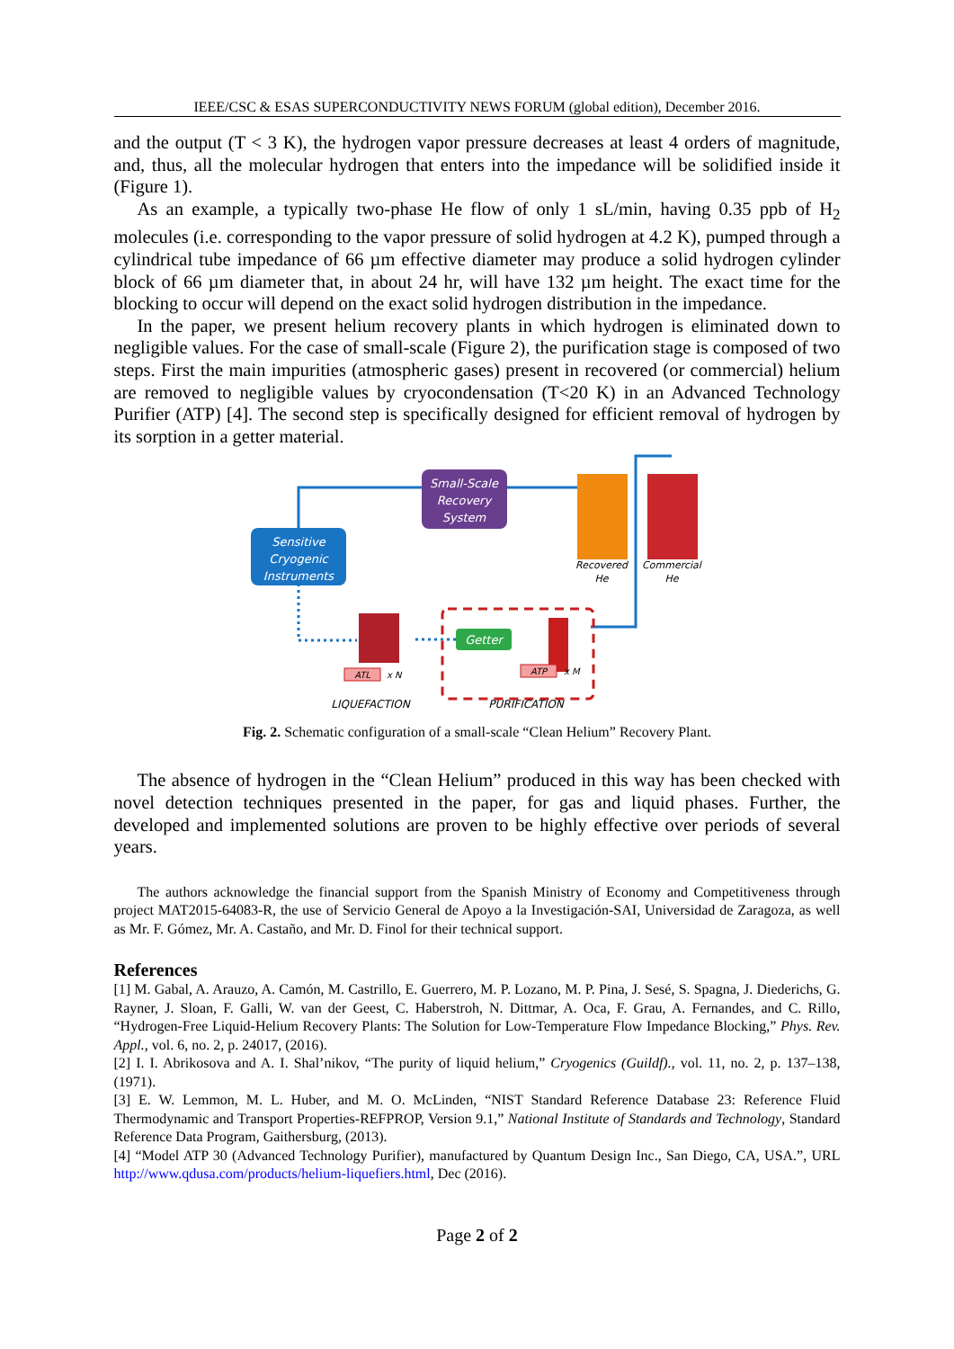IEEE/CSC & ESAS SUPERCONDUCTIVITY NEWS FORUM (global edition), December 2016.
and the output (T < 3 K), the hydrogen vapor pressure decreases at least 4 orders of magnitude, and, thus, all the molecular hydrogen that enters into the impedance will be solidified inside it (Figure 1).
As an example, a typically two-phase He flow of only 1 sL/min, having 0.35 ppb of H<sub>2</sub> molecules (i.e. corresponding to the vapor pressure of solid hydrogen at 4.2 K), pumped through a cylindrical tube impedance of 66 µm effective diameter may produce a solid hydrogen cylinder block of 66 µm diameter that, in about 24 hr, will have 132 µm height. The exact time for the blocking to occur will depend on the exact solid hydrogen distribution in the impedance.
In the paper, we present helium recovery plants in which hydrogen is eliminated down to negligible values. For the case of small-scale (Figure 2), the purification stage is composed of two steps. First the main impurities (atmospheric gases) present in recovered (or commercial) helium are removed to negligible values by cryocondensation (T<20 K) in an Advanced Technology Purifier (ATP) [4]. The second step is specifically designed for efficient removal of hydrogen by its sorption in a getter material.
Sensitive
Cryogenic
Instruments
Small-Scale
Recovery
System
Recovered
He
Commercial
He
Getter
ATL
x N
ATP
x M
LIQUEFACTION
PURIFICATION
Fig. 2. Schematic configuration of a small-scale “Clean Helium” Recovery Plant.
The absence of hydrogen in the “Clean Helium” produced in this way has been checked with novel detection techniques presented in the paper, for gas and liquid phases. Further, the developed and implemented solutions are proven to be highly effective over periods of several years.
The authors acknowledge the financial support from the Spanish Ministry of Economy and Competitiveness through project MAT2015-64083-R, the use of Servicio General de Apoyo a la Investigación-SAI, Universidad de Zaragoza, as well as Mr. F. Gómez, Mr. A. Castaño, and Mr. D. Finol for their technical support.
References
[1] M. Gabal, A. Arauzo, A. Camón, M. Castrillo, E. Guerrero, M. P. Lozano, M. P. Pina, J. Sesé, S. Spagna, J. Diederichs, G. Rayner, J. Sloan, F. Galli, W. van der Geest, C. Haberstroh, N. Dittmar, A. Oca, F. Grau, A. Fernandes, and C. Rillo, “Hydrogen-Free Liquid-Helium Recovery Plants: The Solution for Low-Temperature Flow Impedance Blocking,” Phys. Rev. Appl., vol. 6, no. 2, p. 24017, (2016).
[2] I. I. Abrikosova and A. I. Shal’nikov, “The purity of liquid helium,” Cryogenics (Guildf)., vol. 11, no. 2, p. 137–138, (1971).
[3] E. W. Lemmon, M. L. Huber, and M. O. McLinden, “NIST Standard Reference Database 23: Reference Fluid Thermodynamic and Transport Properties-REFPROP, Version 9.1,” National Institute of Standards and Technology, Standard Reference Data Program, Gaithersburg, (2013).
[4] “Model ATP 30 (Advanced Technology Purifier), manufactured by Quantum Design Inc., San Diego, CA, USA.”, URL http://www.qdusa.com/products/helium-liquefiers.html, Dec (2016).
Page 2 of 2